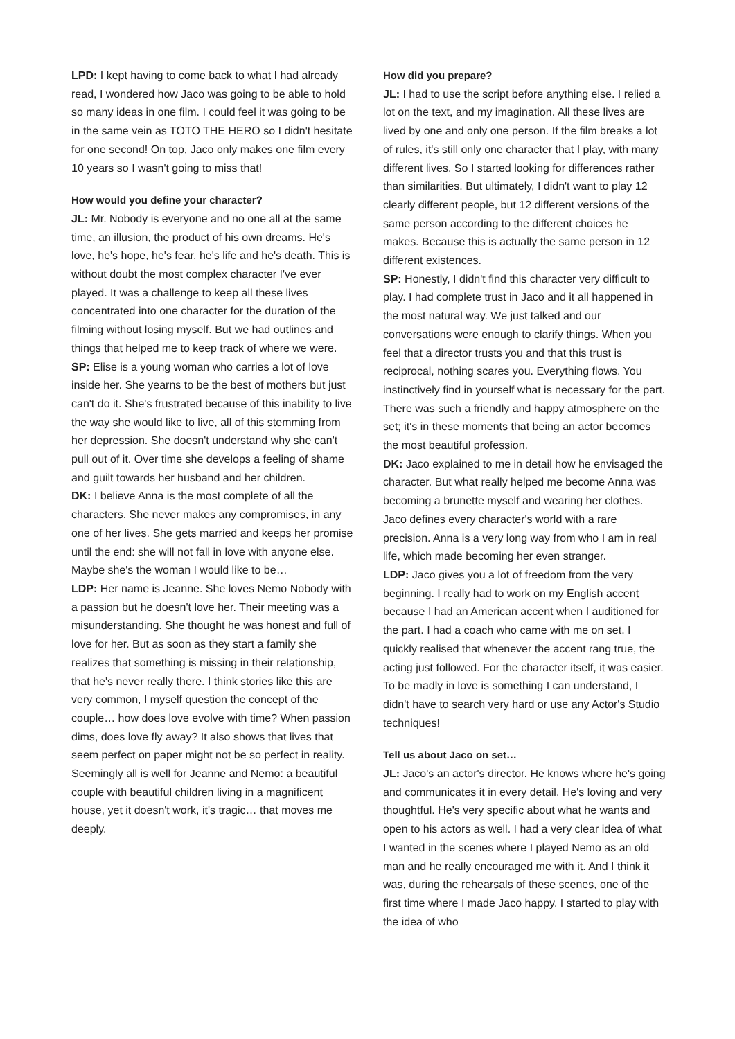LPD: I kept having to come back to what I had already read, I wondered how Jaco was going to be able to hold so many ideas in one film. I could feel it was going to be in the same vein as TOTO THE HERO so I didn't hesitate for one second! On top, Jaco only makes one film every 10 years so I wasn't going to miss that!
How would you define your character?
JL: Mr. Nobody is everyone and no one all at the same time, an illusion, the product of his own dreams. He's love, he's hope, he's fear, he's life and he's death. This is without doubt the most complex character I've ever played. It was a challenge to keep all these lives concentrated into one character for the duration of the filming without losing myself. But we had outlines and things that helped me to keep track of where we were.
SP: Elise is a young woman who carries a lot of love inside her. She yearns to be the best of mothers but just can't do it. She's frustrated because of this inability to live the way she would like to live, all of this stemming from her depression. She doesn't understand why she can't pull out of it. Over time she develops a feeling of shame and guilt towards her husband and her children.
DK: I believe Anna is the most complete of all the characters. She never makes any compromises, in any one of her lives. She gets married and keeps her promise until the end: she will not fall in love with anyone else. Maybe she's the woman I would like to be…
LDP: Her name is Jeanne. She loves Nemo Nobody with a passion but he doesn't love her. Their meeting was a misunderstanding. She thought he was honest and full of love for her. But as soon as they start a family she realizes that something is missing in their relationship, that he's never really there. I think stories like this are very common, I myself question the concept of the couple… how does love evolve with time? When passion dims, does love fly away? It also shows that lives that seem perfect on paper might not be so perfect in reality. Seemingly all is well for Jeanne and Nemo: a beautiful couple with beautiful children living in a magnificent house, yet it doesn't work, it's tragic… that moves me deeply.
How did you prepare?
JL: I had to use the script before anything else. I relied a lot on the text, and my imagination. All these lives are lived by one and only one person. If the film breaks a lot of rules, it's still only one character that I play, with many different lives. So I started looking for differences rather than similarities. But ultimately, I didn't want to play 12 clearly different people, but 12 different versions of the same person according to the different choices he makes. Because this is actually the same person in 12 different existences.
SP: Honestly, I didn't find this character very difficult to play. I had complete trust in Jaco and it all happened in the most natural way. We just talked and our conversations were enough to clarify things. When you feel that a director trusts you and that this trust is reciprocal, nothing scares you. Everything flows. You instinctively find in yourself what is necessary for the part. There was such a friendly and happy atmosphere on the set; it's in these moments that being an actor becomes the most beautiful profession.
DK: Jaco explained to me in detail how he envisaged the character. But what really helped me become Anna was becoming a brunette myself and wearing her clothes. Jaco defines every character's world with a rare precision. Anna is a very long way from who I am in real life, which made becoming her even stranger.
LDP: Jaco gives you a lot of freedom from the very beginning. I really had to work on my English accent because I had an American accent when I auditioned for the part. I had a coach who came with me on set. I quickly realised that whenever the accent rang true, the acting just followed. For the character itself, it was easier. To be madly in love is something I can understand, I didn't have to search very hard or use any Actor's Studio techniques!
Tell us about Jaco on set…
JL: Jaco's an actor's director. He knows where he's going and communicates it in every detail. He's loving and very thoughtful. He's very specific about what he wants and open to his actors as well. I had a very clear idea of what I wanted in the scenes where I played Nemo as an old man and he really encouraged me with it. And I think it was, during the rehearsals of these scenes, one of the first time where I made Jaco happy. I started to play with the idea of who